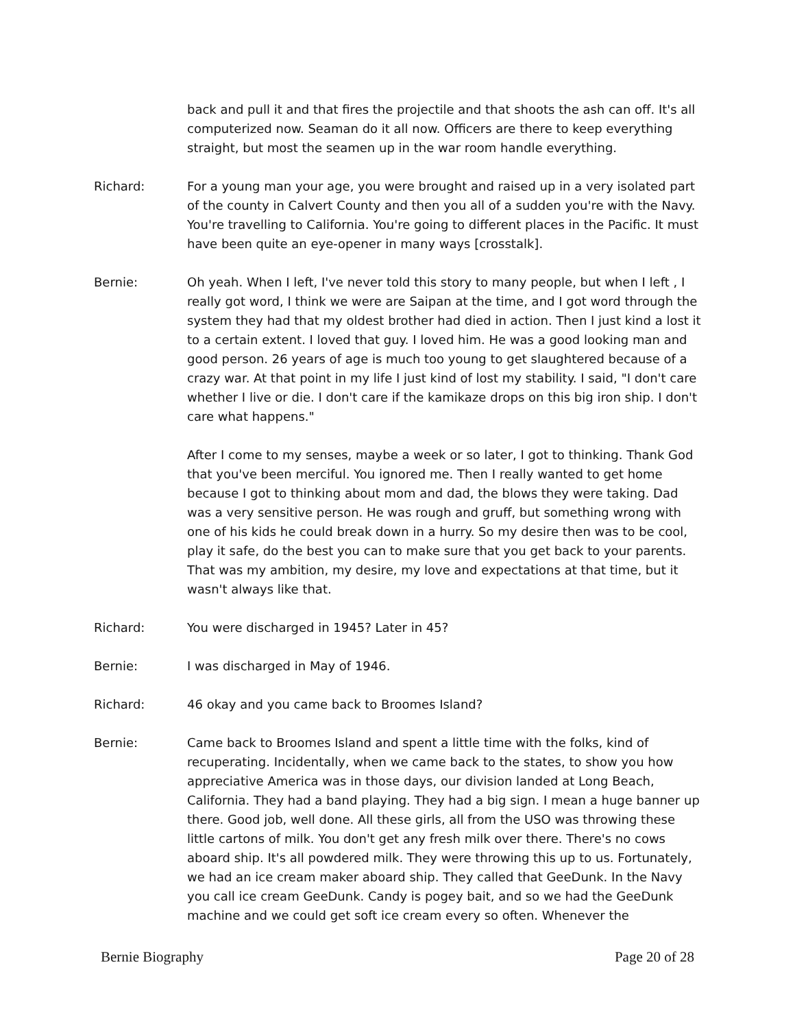back and pull it and that fires the projectile and that shoots the ash can off. It's all computerized now. Seaman do it all now. Officers are there to keep everything straight, but most the seamen up in the war room handle everything.
Richard: For a young man your age, you were brought and raised up in a very isolated part of the county in Calvert County and then you all of a sudden you're with the Navy. You're travelling to California. You're going to different places in the Pacific. It must have been quite an eye-opener in many ways [crosstalk].
Bernie: Oh yeah. When I left, I've never told this story to many people, but when I left , I really got word, I think we were are Saipan at the time, and I got word through the system they had that my oldest brother had died in action. Then I just kind a lost it to a certain extent. I loved that guy. I loved him. He was a good looking man and good person. 26 years of age is much too young to get slaughtered because of a crazy war. At that point in my life I just kind of lost my stability. I said, "I don't care whether I live or die. I don't care if the kamikaze drops on this big iron ship. I don't care what happens."
After I come to my senses, maybe a week or so later, I got to thinking. Thank God that you've been merciful. You ignored me. Then I really wanted to get home because I got to thinking about mom and dad, the blows they were taking. Dad was a very sensitive person. He was rough and gruff, but something wrong with one of his kids he could break down in a hurry. So my desire then was to be cool, play it safe, do the best you can to make sure that you get back to your parents. That was my ambition, my desire, my love and expectations at that time, but it wasn't always like that.
Richard: You were discharged in 1945? Later in 45?
Bernie: I was discharged in May of 1946.
Richard: 46 okay and you came back to Broomes Island?
Bernie: Came back to Broomes Island and spent a little time with the folks, kind of recuperating. Incidentally, when we came back to the states, to show you how appreciative America was in those days, our division landed at Long Beach, California. They had a band playing. They had a big sign. I mean a huge banner up there. Good job, well done. All these girls, all from the USO was throwing these little cartons of milk. You don't get any fresh milk over there. There's no cows aboard ship. It's all powdered milk. They were throwing this up to us. Fortunately, we had an ice cream maker aboard ship. They called that GeeDunk. In the Navy you call ice cream GeeDunk. Candy is pogey bait, and so we had the GeeDunk machine and we could get soft ice cream every so often. Whenever the
Bernie Biography Page 20 of 28